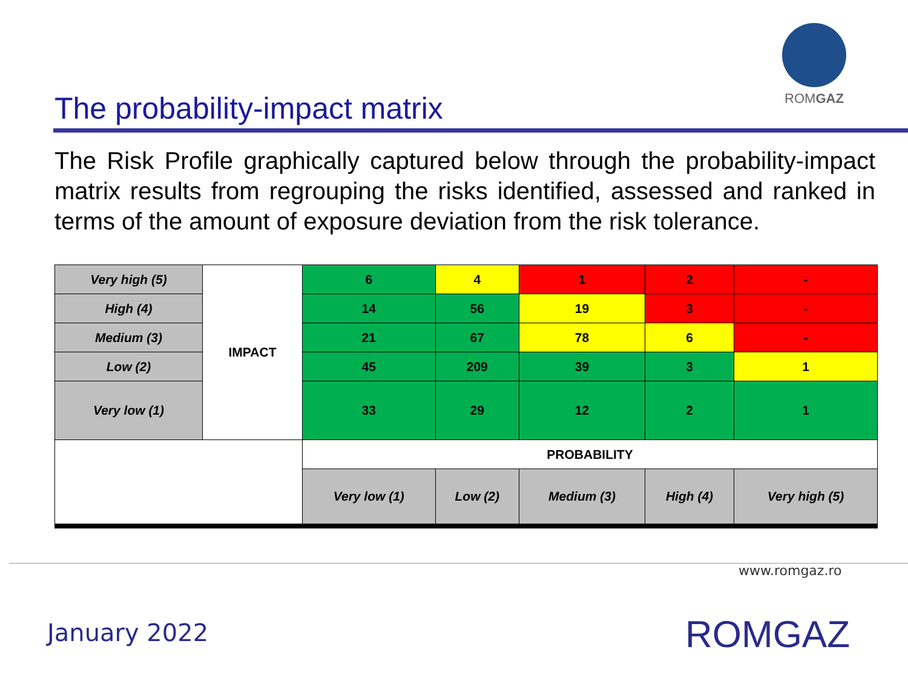ROMGAZ
The probability-impact matrix
The Risk Profile graphically captured below through the probability-impact matrix results from regrouping the risks identified, assessed and ranked in terms of the amount of exposure deviation from the risk tolerance.
| Very high (5) | IMPACT | 6 | 4 | 1 | 2 | - |
| High (4) | | 14 | 56 | 19 | 3 | - |
| Medium (3) | | 21 | 67 | 78 | 6 | - |
| Low (2) | | 45 | 209 | 39 | 3 | 1 |
| Very low (1) | | 33 | 29 | 12 | 2 | 1 |
| | | PROBABILITY | | | | |
| | | Very low (1) | Low (2) | Medium (3) | High (4) | Very high (5) |
www.romgaz.ro
January 2022 ROMGAZ